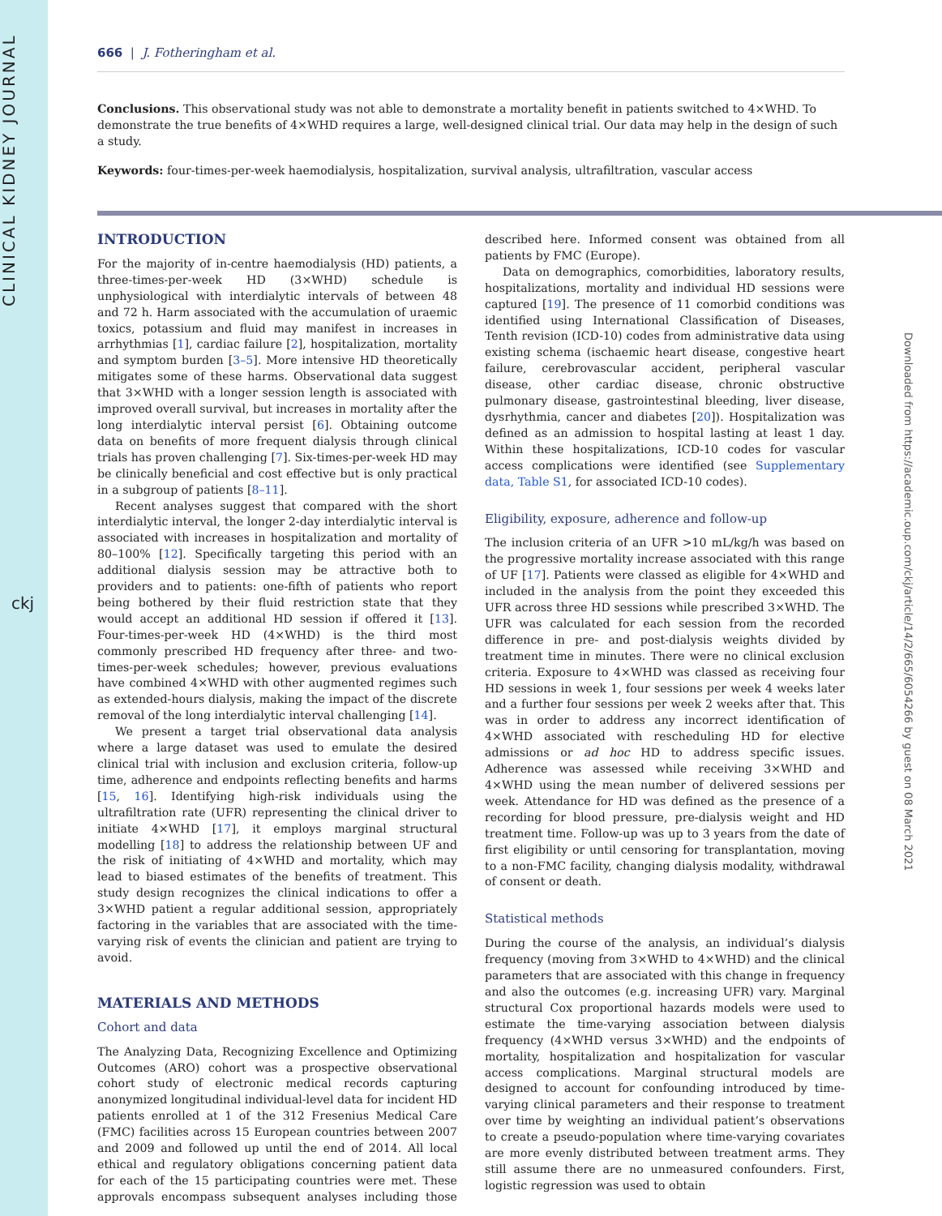CLINICAL KIDNEY JOURNAL
ckj
Downloaded from https://academic.oup.com/ckj/article/14/2/665/6054266 by guest on 08 March 2021
666 | J. Fotheringham et al.
Conclusions. This observational study was not able to demonstrate a mortality benefit in patients switched to 4×WHD. To demonstrate the true benefits of 4×WHD requires a large, well-designed clinical trial. Our data may help in the design of such a study.
Keywords: four-times-per-week haemodialysis, hospitalization, survival analysis, ultrafiltration, vascular access
INTRODUCTION
For the majority of in-centre haemodialysis (HD) patients, a three-times-per-week HD (3×WHD) schedule is unphysiological with interdialytic intervals of between 48 and 72 h. Harm associated with the accumulation of uraemic toxics, potassium and fluid may manifest in increases in arrhythmias [1], cardiac failure [2], hospitalization, mortality and symptom burden [3–5]. More intensive HD theoretically mitigates some of these harms. Observational data suggest that 3×WHD with a longer session length is associated with improved overall survival, but increases in mortality after the long interdialytic interval persist [6]. Obtaining outcome data on benefits of more frequent dialysis through clinical trials has proven challenging [7]. Six-times-per-week HD may be clinically beneficial and cost effective but is only practical in a subgroup of patients [8–11].
Recent analyses suggest that compared with the short interdialytic interval, the longer 2-day interdialytic interval is associated with increases in hospitalization and mortality of 80–100% [12]. Specifically targeting this period with an additional dialysis session may be attractive both to providers and to patients: one-fifth of patients who report being bothered by their fluid restriction state that they would accept an additional HD session if offered it [13]. Four-times-per-week HD (4×WHD) is the third most commonly prescribed HD frequency after three- and two-times-per-week schedules; however, previous evaluations have combined 4×WHD with other augmented regimes such as extended-hours dialysis, making the impact of the discrete removal of the long interdialytic interval challenging [14].
We present a target trial observational data analysis where a large dataset was used to emulate the desired clinical trial with inclusion and exclusion criteria, follow-up time, adherence and endpoints reflecting benefits and harms [15, 16]. Identifying high-risk individuals using the ultrafiltration rate (UFR) representing the clinical driver to initiate 4×WHD [17], it employs marginal structural modelling [18] to address the relationship between UF and the risk of initiating of 4×WHD and mortality, which may lead to biased estimates of the benefits of treatment. This study design recognizes the clinical indications to offer a 3×WHD patient a regular additional session, appropriately factoring in the variables that are associated with the time-varying risk of events the clinician and patient are trying to avoid.
MATERIALS AND METHODS
Cohort and data
The Analyzing Data, Recognizing Excellence and Optimizing Outcomes (ARO) cohort was a prospective observational cohort study of electronic medical records capturing anonymized longitudinal individual-level data for incident HD patients enrolled at 1 of the 312 Fresenius Medical Care (FMC) facilities across 15 European countries between 2007 and 2009 and followed up until the end of 2014. All local ethical and regulatory obligations concerning patient data for each of the 15 participating countries were met. These approvals encompass subsequent analyses including those described here. Informed consent was obtained from all patients by FMC (Europe).
Data on demographics, comorbidities, laboratory results, hospitalizations, mortality and individual HD sessions were captured [19]. The presence of 11 comorbid conditions was identified using International Classification of Diseases, Tenth revision (ICD-10) codes from administrative data using existing schema (ischaemic heart disease, congestive heart failure, cerebrovascular accident, peripheral vascular disease, other cardiac disease, chronic obstructive pulmonary disease, gastrointestinal bleeding, liver disease, dysrhythmia, cancer and diabetes [20]). Hospitalization was defined as an admission to hospital lasting at least 1 day. Within these hospitalizations, ICD-10 codes for vascular access complications were identified (see Supplementary data, Table S1, for associated ICD-10 codes).
Eligibility, exposure, adherence and follow-up
The inclusion criteria of an UFR >10 mL/kg/h was based on the progressive mortality increase associated with this range of UF [17]. Patients were classed as eligible for 4×WHD and included in the analysis from the point they exceeded this UFR across three HD sessions while prescribed 3×WHD. The UFR was calculated for each session from the recorded difference in pre- and post-dialysis weights divided by treatment time in minutes. There were no clinical exclusion criteria. Exposure to 4×WHD was classed as receiving four HD sessions in week 1, four sessions per week 4 weeks later and a further four sessions per week 2 weeks after that. This was in order to address any incorrect identification of 4×WHD associated with rescheduling HD for elective admissions or ad hoc HD to address specific issues. Adherence was assessed while receiving 3×WHD and 4×WHD using the mean number of delivered sessions per week. Attendance for HD was defined as the presence of a recording for blood pressure, pre-dialysis weight and HD treatment time. Follow-up was up to 3 years from the date of first eligibility or until censoring for transplantation, moving to a non-FMC facility, changing dialysis modality, withdrawal of consent or death.
Statistical methods
During the course of the analysis, an individual’s dialysis frequency (moving from 3×WHD to 4×WHD) and the clinical parameters that are associated with this change in frequency and also the outcomes (e.g. increasing UFR) vary. Marginal structural Cox proportional hazards models were used to estimate the time-varying association between dialysis frequency (4×WHD versus 3×WHD) and the endpoints of mortality, hospitalization and hospitalization for vascular access complications. Marginal structural models are designed to account for confounding introduced by time-varying clinical parameters and their response to treatment over time by weighting an individual patient’s observations to create a pseudo-population where time-varying covariates are more evenly distributed between treatment arms. They still assume there are no unmeasured confounders. First, logistic regression was used to obtain